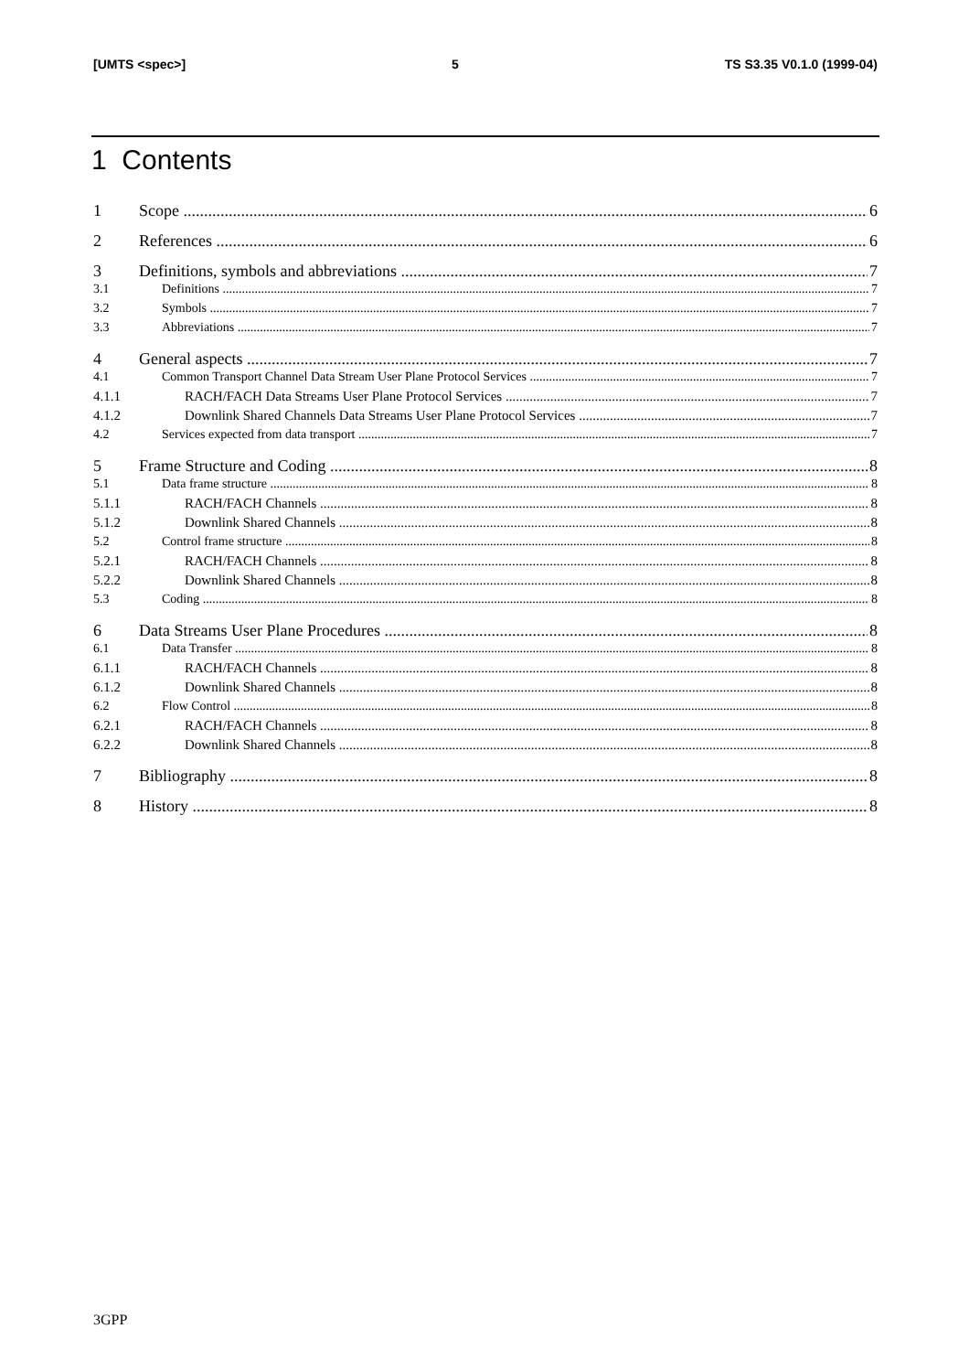[UMTS <spec>] 5 TS S3.35 V0.1.0 (1999-04)
1 Contents
1 Scope 6
2 References 6
3 Definitions, symbols and abbreviations 7
3.1 Definitions 7
3.2 Symbols 7
3.3 Abbreviations 7
4 General aspects 7
4.1 Common Transport Channel Data Stream User Plane Protocol Services 7
4.1.1 RACH/FACH Data Streams User Plane Protocol Services 7
4.1.2 Downlink Shared Channels Data Streams User Plane Protocol Services 7
4.2 Services expected from data transport 7
5 Frame Structure and Coding 8
5.1 Data frame structure 8
5.1.1 RACH/FACH Channels 8
5.1.2 Downlink Shared Channels 8
5.2 Control frame structure 8
5.2.1 RACH/FACH Channels 8
5.2.2 Downlink Shared Channels 8
5.3 Coding 8
6 Data Streams User Plane Procedures 8
6.1 Data Transfer 8
6.1.1 RACH/FACH Channels 8
6.1.2 Downlink Shared Channels 8
6.2 Flow Control 8
6.2.1 RACH/FACH Channels 8
6.2.2 Downlink Shared Channels 8
7 Bibliography 8
8 History 8
3GPP